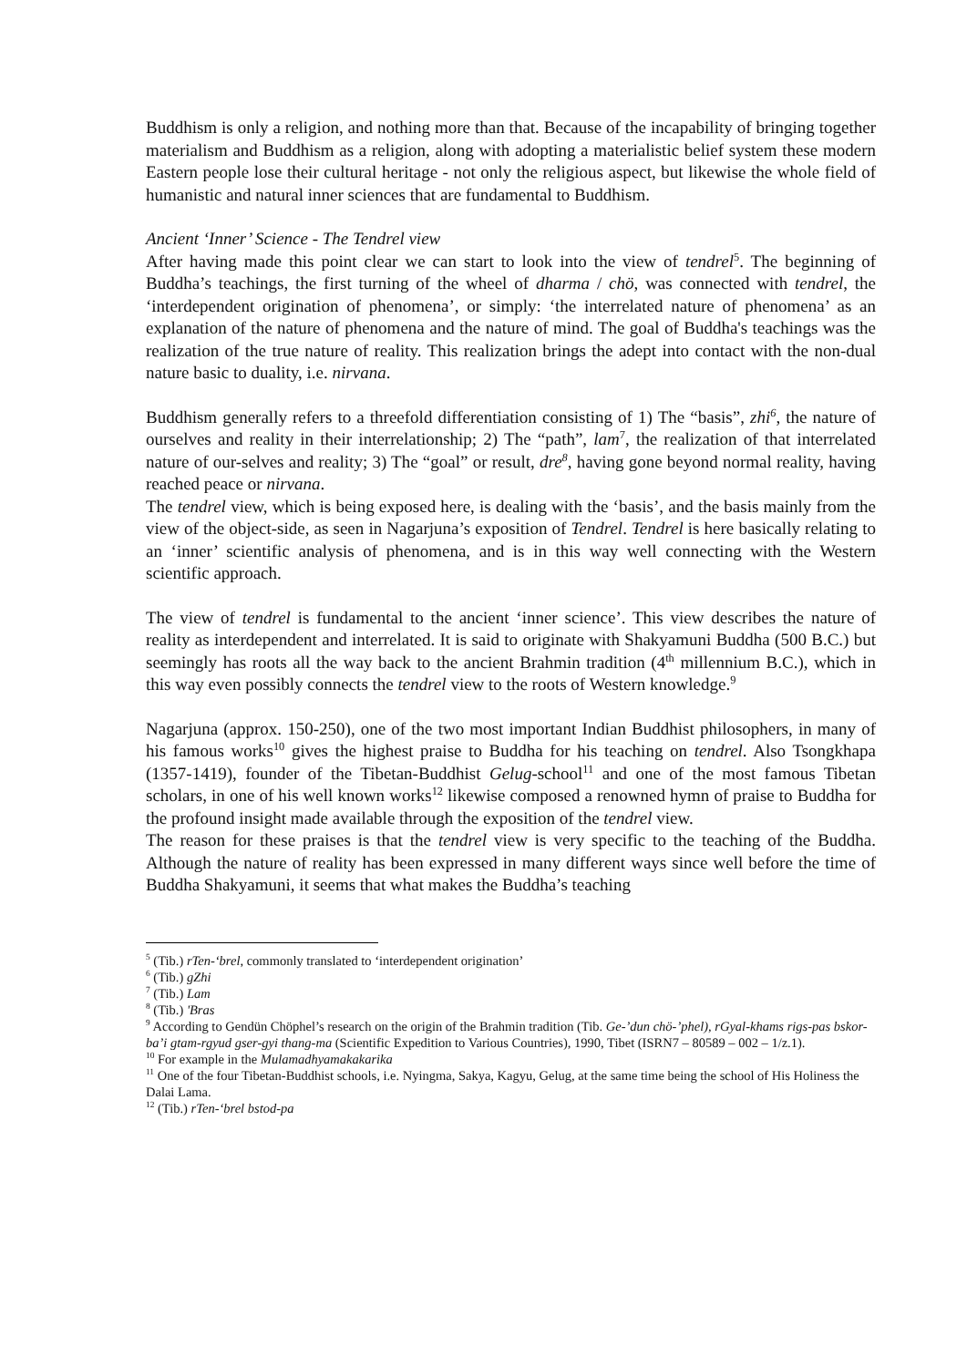Buddhism is only a religion, and nothing more than that. Because of the incapability of bringing together materialism and Buddhism as a religion, along with adopting a materialistic belief system these modern Eastern people lose their cultural heritage - not only the religious aspect, but likewise the whole field of humanistic and natural inner sciences that are fundamental to Buddhism.
Ancient ‘Inner’ Science - The Tendrel view
After having made this point clear we can start to look into the view of tendrel<sup>5</sup>. The beginning of Buddha’s teachings, the first turning of the wheel of dharma / chö, was connected with tendrel, the ‘interdependent origination of phenomena’, or simply: ‘the interrelated nature of phenomena’ as an explanation of the nature of phenomena and the nature of mind. The goal of Buddha's teachings was the realization of the true nature of reality. This realization brings the adept into contact with the non-dual nature basic to duality, i.e. nirvana.
Buddhism generally refers to a threefold differentiation consisting of 1) The “basis”, zhi<sup>6</sup>, the nature of ourselves and reality in their interrelationship; 2) The “path”, lam<sup>7</sup>, the realization of that interrelated nature of our-selves and reality; 3) The “goal” or result, dre<sup>8</sup>, having gone beyond normal reality, having reached peace or nirvana.
The tendrel view, which is being exposed here, is dealing with the ‘basis’, and the basis mainly from the view of the object-side, as seen in Nagarjuna’s exposition of Tendrel. Tendrel is here basically relating to an ‘inner’ scientific analysis of phenomena, and is in this way well connecting with the Western scientific approach.
The view of tendrel is fundamental to the ancient ‘inner science’. This view describes the nature of reality as interdependent and interrelated. It is said to originate with Shakyamuni Buddha (500 B.C.) but seemingly has roots all the way back to the ancient Brahmin tradition (4<sup>th</sup> millennium B.C.), which in this way even possibly connects the tendrel view to the roots of Western knowledge.<sup>9</sup>
Nagarjuna (approx. 150-250), one of the two most important Indian Buddhist philosophers, in many of his famous works<sup>10</sup> gives the highest praise to Buddha for his teaching on tendrel. Also Tsongkhapa (1357-1419), founder of the Tibetan-Buddhist Gelug-school<sup>11</sup> and one of the most famous Tibetan scholars, in one of his well known works<sup>12</sup> likewise composed a renowned hymn of praise to Buddha for the profound insight made available through the exposition of the tendrel view.
The reason for these praises is that the tendrel view is very specific to the teaching of the Buddha. Although the nature of reality has been expressed in many different ways since well before the time of Buddha Shakyamuni, it seems that what makes the Buddha’s teaching
<sup>5</sup> (Tib.) rTen-‘brel, commonly translated to ‘interdependent origination’
<sup>6</sup> (Tib.) gZhi
<sup>7</sup> (Tib.) Lam
<sup>8</sup> (Tib.) 'Bras
<sup>9</sup> According to Gendün Chöphel’s research on the origin of the Brahmin tradition (Tib. Ge-’dun chö-’phel), rGyal-khams rigs-pas bskor-ba’i gtam-rgyud gser-gyi thang-ma (Scientific Expedition to Various Countries), 1990, Tibet (ISRN7 – 80589 – 002 – 1/z.1).
<sup>10</sup> For example in the Mulamadhyamakakarika
<sup>11</sup> One of the four Tibetan-Buddhist schools, i.e. Nyingma, Sakya, Kagyu, Gelug, at the same time being the school of His Holiness the Dalai Lama.
<sup>12</sup> (Tib.) rTen-‘brel bstod-pa